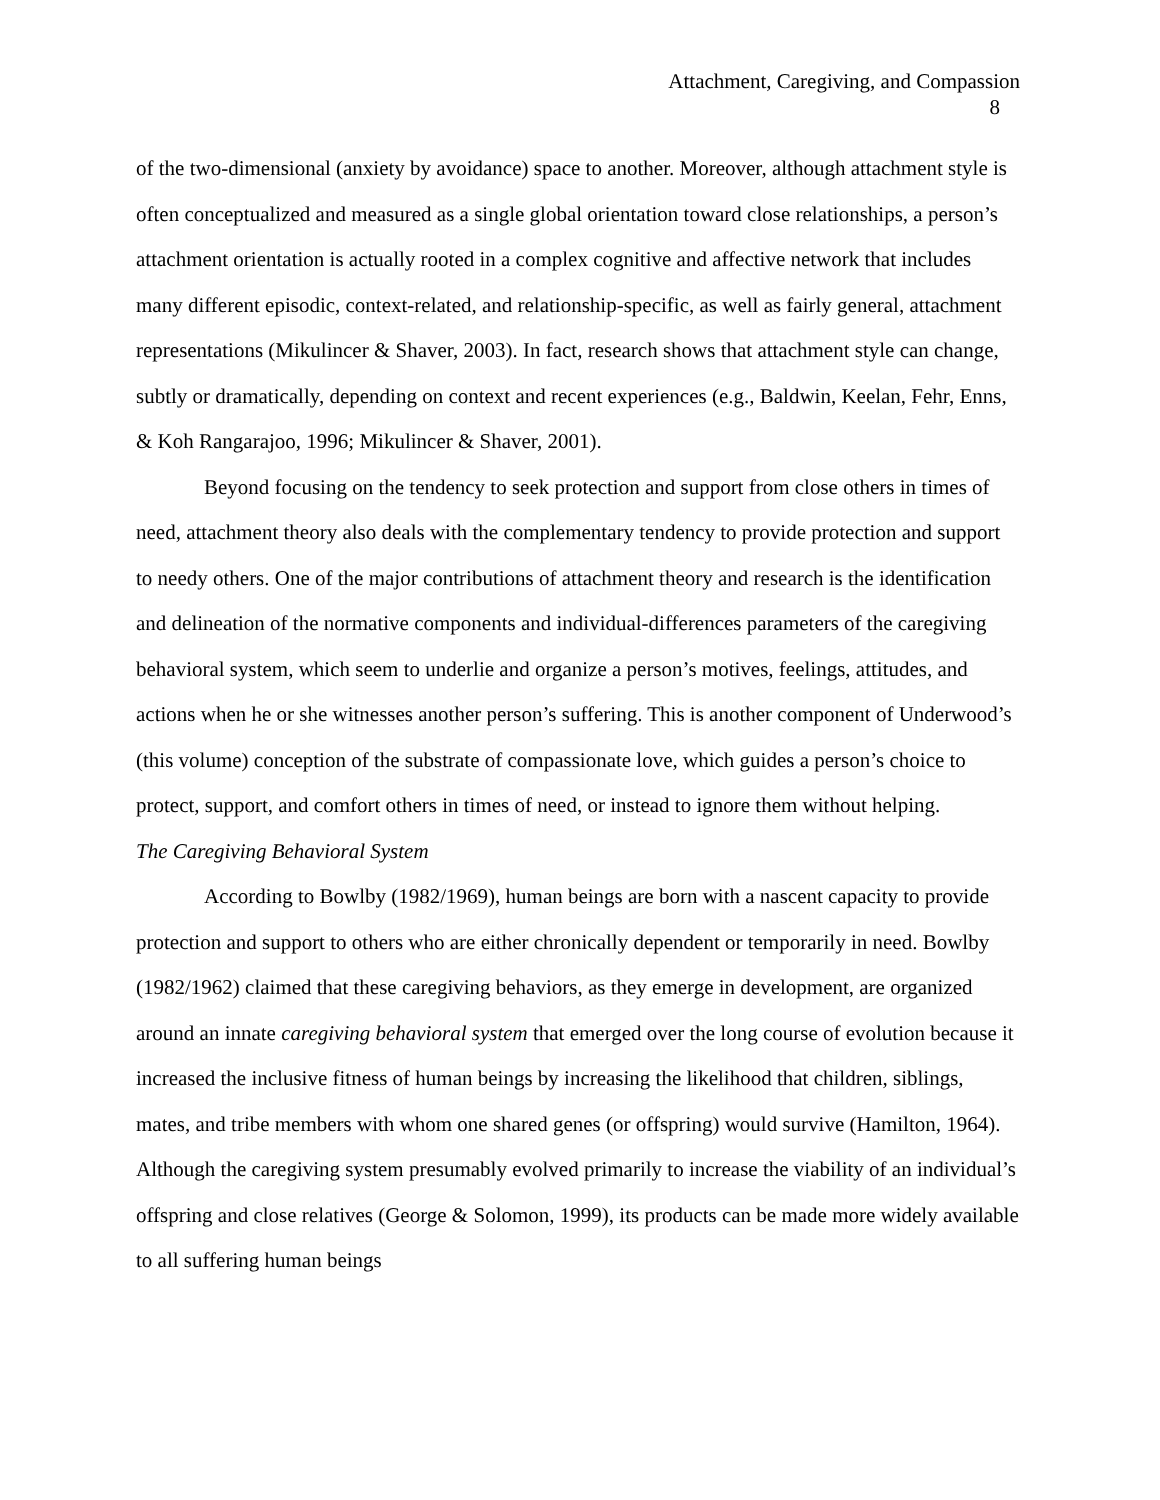Attachment, Caregiving, and Compassion
8
of the two-dimensional (anxiety by avoidance) space to another. Moreover, although attachment style is often conceptualized and measured as a single global orientation toward close relationships, a person’s attachment orientation is actually rooted in a complex cognitive and affective network that includes many different episodic, context-related, and relationship-specific, as well as fairly general, attachment representations (Mikulincer & Shaver, 2003). In fact, research shows that attachment style can change, subtly or dramatically, depending on context and recent experiences (e.g., Baldwin, Keelan, Fehr, Enns, & Koh Rangarajoo, 1996; Mikulincer & Shaver, 2001).
Beyond focusing on the tendency to seek protection and support from close others in times of need, attachment theory also deals with the complementary tendency to provide protection and support to needy others. One of the major contributions of attachment theory and research is the identification and delineation of the normative components and individual-differences parameters of the caregiving behavioral system, which seem to underlie and organize a person’s motives, feelings, attitudes, and actions when he or she witnesses another person’s suffering. This is another component of Underwood’s (this volume) conception of the substrate of compassionate love, which guides a person’s choice to protect, support, and comfort others in times of need, or instead to ignore them without helping.
The Caregiving Behavioral System
According to Bowlby (1982/1969), human beings are born with a nascent capacity to provide protection and support to others who are either chronically dependent or temporarily in need. Bowlby (1982/1962) claimed that these caregiving behaviors, as they emerge in development, are organized around an innate caregiving behavioral system that emerged over the long course of evolution because it increased the inclusive fitness of human beings by increasing the likelihood that children, siblings, mates, and tribe members with whom one shared genes (or offspring) would survive (Hamilton, 1964). Although the caregiving system presumably evolved primarily to increase the viability of an individual’s offspring and close relatives (George & Solomon, 1999), its products can be made more widely available to all suffering human beings